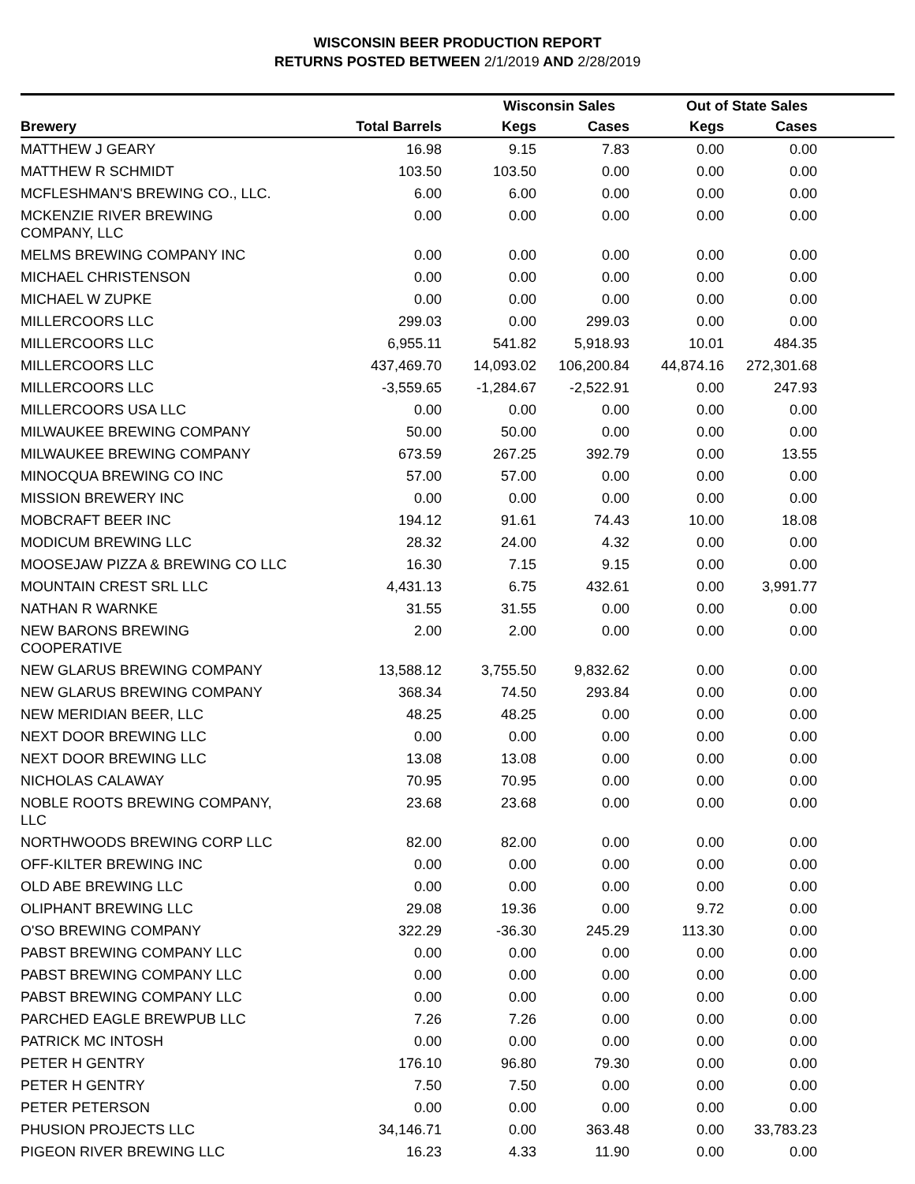WISCONSIN BEER PRODUCTION REPORT
RETURNS POSTED BETWEEN 2/1/2019 AND 2/28/2019
| | | Wisconsin Sales | | Out of State Sales | | |
| --- | --- | --- | --- | --- | --- | --- |
| Brewery | Total Barrels | Kegs | Cases | Kegs | Cases | |
| MATTHEW J GEARY | 16.98 | 9.15 | 7.83 | 0.00 | 0.00 | |
| MATTHEW R SCHMIDT | 103.50 | 103.50 | 0.00 | 0.00 | 0.00 | |
| MCFLESHMAN'S BREWING CO., LLC. | 6.00 | 6.00 | 0.00 | 0.00 | 0.00 | |
| MCKENZIE RIVER BREWING COMPANY, LLC | 0.00 | 0.00 | 0.00 | 0.00 | 0.00 | |
| MELMS BREWING COMPANY INC | 0.00 | 0.00 | 0.00 | 0.00 | 0.00 | |
| MICHAEL CHRISTENSON | 0.00 | 0.00 | 0.00 | 0.00 | 0.00 | |
| MICHAEL W ZUPKE | 0.00 | 0.00 | 0.00 | 0.00 | 0.00 | |
| MILLERCOORS LLC | 299.03 | 0.00 | 299.03 | 0.00 | 0.00 | |
| MILLERCOORS LLC | 6,955.11 | 541.82 | 5,918.93 | 10.01 | 484.35 | |
| MILLERCOORS LLC | 437,469.70 | 14,093.02 | 106,200.84 | 44,874.16 | 272,301.68 | |
| MILLERCOORS LLC | -3,559.65 | -1,284.67 | -2,522.91 | 0.00 | 247.93 | |
| MILLERCOORS USA LLC | 0.00 | 0.00 | 0.00 | 0.00 | 0.00 | |
| MILWAUKEE BREWING COMPANY | 50.00 | 50.00 | 0.00 | 0.00 | 0.00 | |
| MILWAUKEE BREWING COMPANY | 673.59 | 267.25 | 392.79 | 0.00 | 13.55 | |
| MINOCQUA BREWING CO INC | 57.00 | 57.00 | 0.00 | 0.00 | 0.00 | |
| MISSION BREWERY INC | 0.00 | 0.00 | 0.00 | 0.00 | 0.00 | |
| MOBCRAFT BEER INC | 194.12 | 91.61 | 74.43 | 10.00 | 18.08 | |
| MODICUM BREWING LLC | 28.32 | 24.00 | 4.32 | 0.00 | 0.00 | |
| MOOSEJAW PIZZA & BREWING CO LLC | 16.30 | 7.15 | 9.15 | 0.00 | 0.00 | |
| MOUNTAIN CREST SRL LLC | 4,431.13 | 6.75 | 432.61 | 0.00 | 3,991.77 | |
| NATHAN R WARNKE | 31.55 | 31.55 | 0.00 | 0.00 | 0.00 | |
| NEW BARONS BREWING COOPERATIVE | 2.00 | 2.00 | 0.00 | 0.00 | 0.00 | |
| NEW GLARUS BREWING COMPANY | 13,588.12 | 3,755.50 | 9,832.62 | 0.00 | 0.00 | |
| NEW GLARUS BREWING COMPANY | 368.34 | 74.50 | 293.84 | 0.00 | 0.00 | |
| NEW MERIDIAN BEER, LLC | 48.25 | 48.25 | 0.00 | 0.00 | 0.00 | |
| NEXT DOOR BREWING LLC | 0.00 | 0.00 | 0.00 | 0.00 | 0.00 | |
| NEXT DOOR BREWING LLC | 13.08 | 13.08 | 0.00 | 0.00 | 0.00 | |
| NICHOLAS CALAWAY | 70.95 | 70.95 | 0.00 | 0.00 | 0.00 | |
| NOBLE ROOTS BREWING COMPANY, LLC | 23.68 | 23.68 | 0.00 | 0.00 | 0.00 | |
| NORTHWOODS BREWING CORP LLC | 82.00 | 82.00 | 0.00 | 0.00 | 0.00 | |
| OFF-KILTER BREWING INC | 0.00 | 0.00 | 0.00 | 0.00 | 0.00 | |
| OLD ABE BREWING LLC | 0.00 | 0.00 | 0.00 | 0.00 | 0.00 | |
| OLIPHANT BREWING LLC | 29.08 | 19.36 | 0.00 | 9.72 | 0.00 | |
| O'SO BREWING COMPANY | 322.29 | -36.30 | 245.29 | 113.30 | 0.00 | |
| PABST BREWING COMPANY LLC | 0.00 | 0.00 | 0.00 | 0.00 | 0.00 | |
| PABST BREWING COMPANY LLC | 0.00 | 0.00 | 0.00 | 0.00 | 0.00 | |
| PABST BREWING COMPANY LLC | 0.00 | 0.00 | 0.00 | 0.00 | 0.00 | |
| PARCHED EAGLE BREWPUB LLC | 7.26 | 7.26 | 0.00 | 0.00 | 0.00 | |
| PATRICK MC INTOSH | 0.00 | 0.00 | 0.00 | 0.00 | 0.00 | |
| PETER H GENTRY | 176.10 | 96.80 | 79.30 | 0.00 | 0.00 | |
| PETER H GENTRY | 7.50 | 7.50 | 0.00 | 0.00 | 0.00 | |
| PETER PETERSON | 0.00 | 0.00 | 0.00 | 0.00 | 0.00 | |
| PHUSION PROJECTS LLC | 34,146.71 | 0.00 | 363.48 | 0.00 | 33,783.23 | |
| PIGEON RIVER BREWING LLC | 16.23 | 4.33 | 11.90 | 0.00 | 0.00 | |